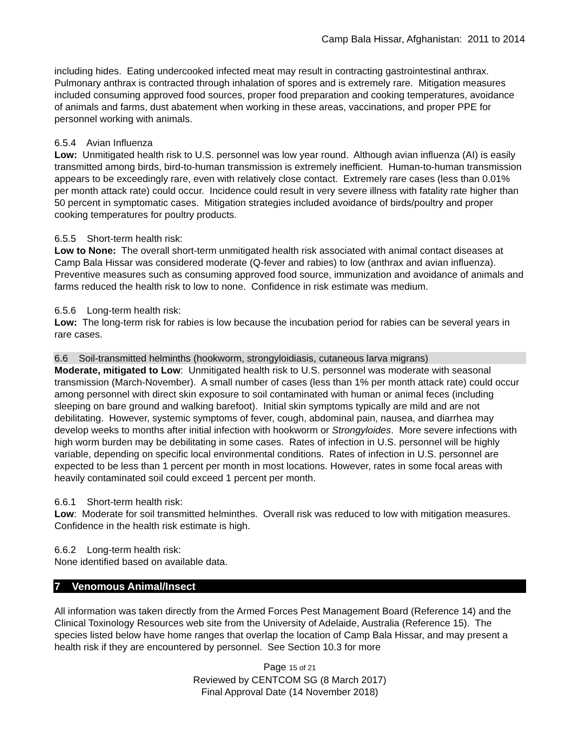Camp Bala Hissar, Afghanistan: 2011 to 2014
including hides. Eating undercooked infected meat may result in contracting gastrointestinal anthrax. Pulmonary anthrax is contracted through inhalation of spores and is extremely rare. Mitigation measures included consuming approved food sources, proper food preparation and cooking temperatures, avoidance of animals and farms, dust abatement when working in these areas, vaccinations, and proper PPE for personnel working with animals.
6.5.4 Avian Influenza
Low: Unmitigated health risk to U.S. personnel was low year round. Although avian influenza (AI) is easily transmitted among birds, bird-to-human transmission is extremely inefficient. Human-to-human transmission appears to be exceedingly rare, even with relatively close contact. Extremely rare cases (less than 0.01% per month attack rate) could occur. Incidence could result in very severe illness with fatality rate higher than 50 percent in symptomatic cases. Mitigation strategies included avoidance of birds/poultry and proper cooking temperatures for poultry products.
6.5.5 Short-term health risk:
Low to None: The overall short-term unmitigated health risk associated with animal contact diseases at Camp Bala Hissar was considered moderate (Q-fever and rabies) to low (anthrax and avian influenza). Preventive measures such as consuming approved food source, immunization and avoidance of animals and farms reduced the health risk to low to none. Confidence in risk estimate was medium.
6.5.6 Long-term health risk:
Low: The long-term risk for rabies is low because the incubation period for rabies can be several years in rare cases.
6.6 Soil-transmitted helminths (hookworm, strongyloidiasis, cutaneous larva migrans)
Moderate, mitigated to Low: Unmitigated health risk to U.S. personnel was moderate with seasonal transmission (March-November). A small number of cases (less than 1% per month attack rate) could occur among personnel with direct skin exposure to soil contaminated with human or animal feces (including sleeping on bare ground and walking barefoot). Initial skin symptoms typically are mild and are not debilitating. However, systemic symptoms of fever, cough, abdominal pain, nausea, and diarrhea may develop weeks to months after initial infection with hookworm or Strongyloides. More severe infections with high worm burden may be debilitating in some cases. Rates of infection in U.S. personnel will be highly variable, depending on specific local environmental conditions. Rates of infection in U.S. personnel are expected to be less than 1 percent per month in most locations. However, rates in some focal areas with heavily contaminated soil could exceed 1 percent per month.
6.6.1 Short-term health risk:
Low: Moderate for soil transmitted helminthes. Overall risk was reduced to low with mitigation measures. Confidence in the health risk estimate is high.
6.6.2 Long-term health risk:
None identified based on available data.
7 Venomous Animal/Insect
All information was taken directly from the Armed Forces Pest Management Board (Reference 14) and the Clinical Toxinology Resources web site from the University of Adelaide, Australia (Reference 15). The species listed below have home ranges that overlap the location of Camp Bala Hissar, and may present a health risk if they are encountered by personnel. See Section 10.3 for more
Page 15 of 21
Reviewed by CENTCOM SG (8 March 2017)
Final Approval Date (14 November 2018)